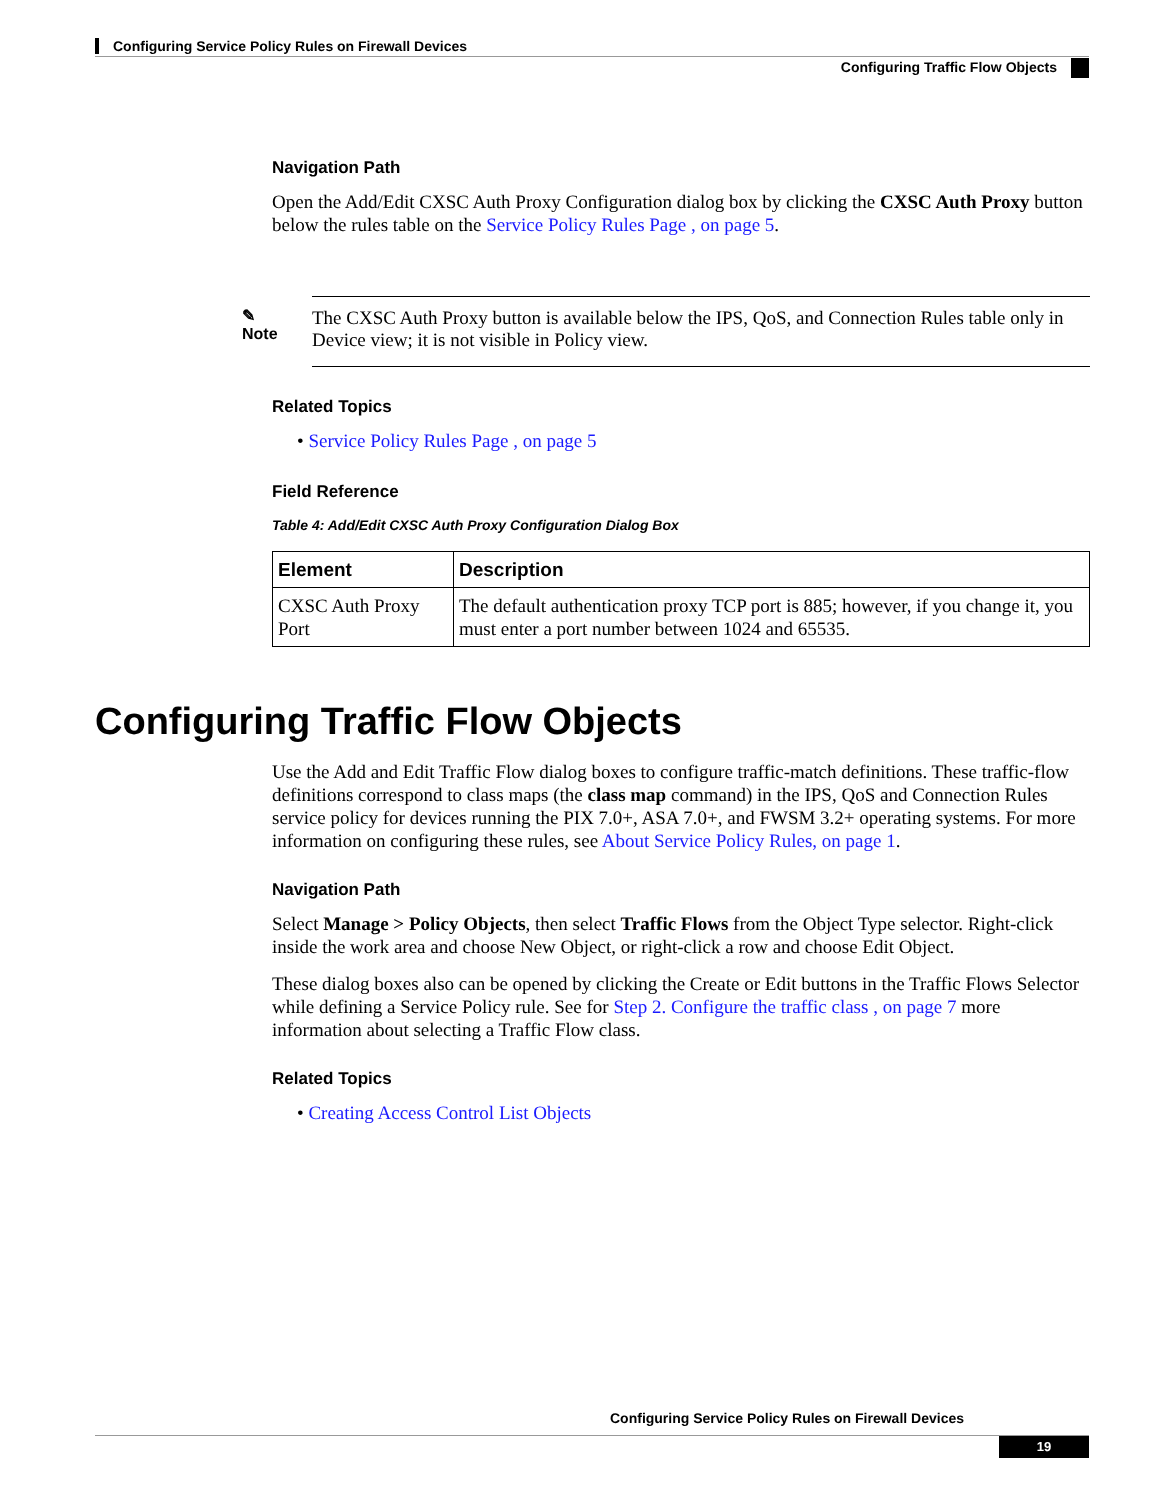Configuring Service Policy Rules on Firewall Devices
Configuring Traffic Flow Objects
Navigation Path
Open the Add/Edit CXSC Auth Proxy Configuration dialog box by clicking the CXSC Auth Proxy button below the rules table on the Service Policy Rules Page , on page 5.
✎
Note
The CXSC Auth Proxy button is available below the IPS, QoS, and Connection Rules table only in Device view; it is not visible in Policy view.
Related Topics
• Service Policy Rules Page , on page 5
Field Reference
Table 4: Add/Edit CXSC Auth Proxy Configuration Dialog Box
| Element | Description |
| --- | --- |
| CXSC Auth Proxy Port | The default authentication proxy TCP port is 885; however, if you change it, you must enter a port number between 1024 and 65535. |
Configuring Traffic Flow Objects
Use the Add and Edit Traffic Flow dialog boxes to configure traffic-match definitions. These traffic-flow definitions correspond to class maps (the class map command) in the IPS, QoS and Connection Rules service policy for devices running the PIX 7.0+, ASA 7.0+, and FWSM 3.2+ operating systems. For more information on configuring these rules, see About Service Policy Rules, on page 1.
Navigation Path
Select Manage > Policy Objects, then select Traffic Flows from the Object Type selector. Right-click inside the work area and choose New Object, or right-click a row and choose Edit Object.
These dialog boxes also can be opened by clicking the Create or Edit buttons in the Traffic Flows Selector while defining a Service Policy rule. See for Step 2. Configure the traffic class , on page 7 more information about selecting a Traffic Flow class.
Related Topics
• Creating Access Control List Objects
Configuring Service Policy Rules on Firewall Devices
19